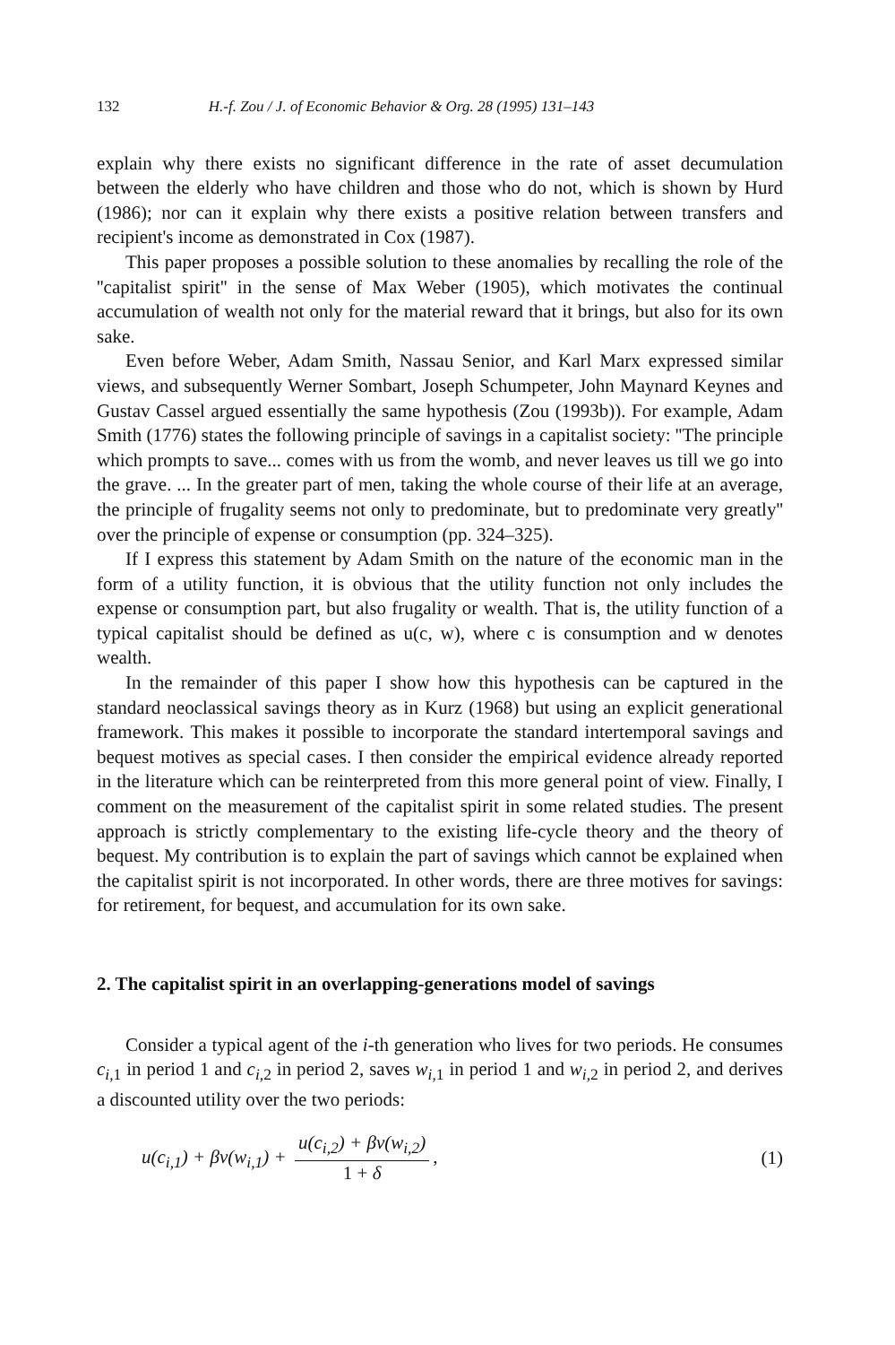132 H.-f. Zou / J. of Economic Behavior & Org. 28 (1995) 131–143
explain why there exists no significant difference in the rate of asset decumulation between the elderly who have children and those who do not, which is shown by Hurd (1986); nor can it explain why there exists a positive relation between transfers and recipient's income as demonstrated in Cox (1987).
This paper proposes a possible solution to these anomalies by recalling the role of the ''capitalist spirit'' in the sense of Max Weber (1905), which motivates the continual accumulation of wealth not only for the material reward that it brings, but also for its own sake.
Even before Weber, Adam Smith, Nassau Senior, and Karl Marx expressed similar views, and subsequently Werner Sombart, Joseph Schumpeter, John Maynard Keynes and Gustav Cassel argued essentially the same hypothesis (Zou (1993b)). For example, Adam Smith (1776) states the following principle of savings in a capitalist society: ''The principle which prompts to save... comes with us from the womb, and never leaves us till we go into the grave. ... In the greater part of men, taking the whole course of their life at an average, the principle of frugality seems not only to predominate, but to predominate very greatly'' over the principle of expense or consumption (pp. 324–325).
If I express this statement by Adam Smith on the nature of the economic man in the form of a utility function, it is obvious that the utility function not only includes the expense or consumption part, but also frugality or wealth. That is, the utility function of a typical capitalist should be defined as u(c, w), where c is consumption and w denotes wealth.
In the remainder of this paper I show how this hypothesis can be captured in the standard neoclassical savings theory as in Kurz (1968) but using an explicit generational framework. This makes it possible to incorporate the standard intertemporal savings and bequest motives as special cases. I then consider the empirical evidence already reported in the literature which can be reinterpreted from this more general point of view. Finally, I comment on the measurement of the capitalist spirit in some related studies. The present approach is strictly complementary to the existing life-cycle theory and the theory of bequest. My contribution is to explain the part of savings which cannot be explained when the capitalist spirit is not incorporated. In other words, there are three motives for savings: for retirement, for bequest, and accumulation for its own sake.
2. The capitalist spirit in an overlapping-generations model of savings
Consider a typical agent of the i-th generation who lives for two periods. He consumes c<sub>i,1</sub> in period 1 and c<sub>i,2</sub> in period 2, saves w<sub>i,1</sub> in period 1 and w<sub>i,2</sub> in period 2, and derives a discounted utility over the two periods:
u(c<sub>i,1</sub>) + βv(w<sub>i,1</sub>) + u(c<sub>i,2</sub>) + βv(w<sub>i,2</sub>) 1 + δ,
(1)